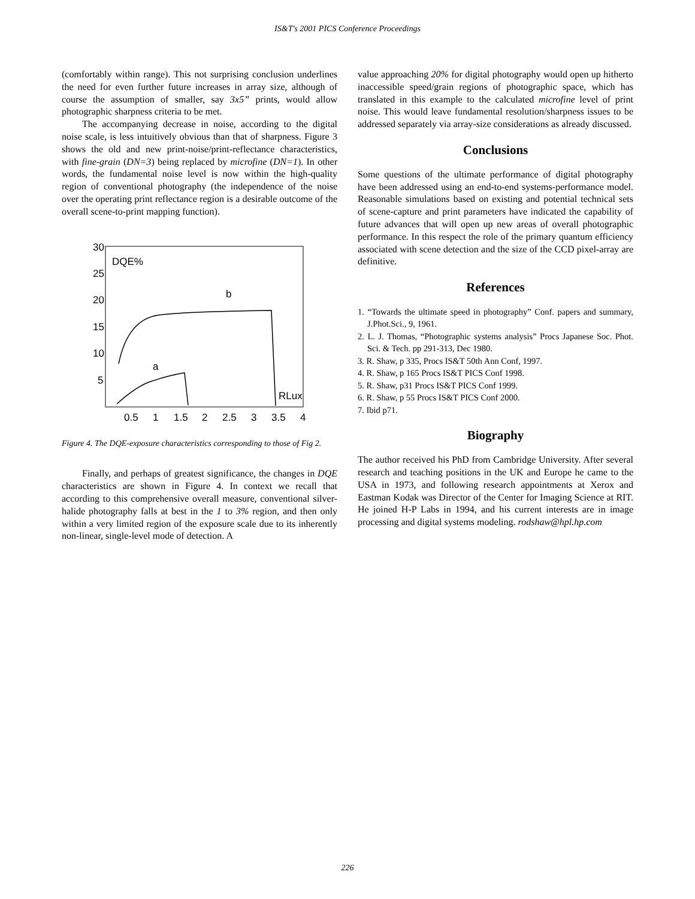IS&T's 2001 PICS Conference Proceedings
(comfortably within range). This not surprising conclusion underlines the need for even further future increases in array size, although of course the assumption of smaller, say 3x5” prints, would allow photographic sharpness criteria to be met.
The accompanying decrease in noise, according to the digital noise scale, is less intuitively obvious than that of sharpness. Figure 3 shows the old and new print-noise/print-reflectance characteristics, with fine-grain (DN=3) being replaced by microfine (DN=1). In other words, the fundamental noise level is now within the high-quality region of conventional photography (the independence of the noise over the operating print reflectance region is a desirable outcome of the overall scene-to-print mapping function).
30
25
20
15
10
5
DQE%
b
a
RLux
0.5
1
1.5
2
2.5
3
3.5
4
Figure 4. The DQE-exposure characteristics corresponding to those of Fig 2.
Finally, and perhaps of greatest significance, the changes in DQE characteristics are shown in Figure 4. In context we recall that according to this comprehensive overall measure, conventional silver-halide photography falls at best in the 1 to 3% region, and then only within a very limited region of the exposure scale due to its inherently non-linear, single-level mode of detection. A
value approaching 20% for digital photography would open up hitherto inaccessible speed/grain regions of photographic space, which has translated in this example to the calculated microfine level of print noise. This would leave fundamental resolution/sharpness issues to be addressed separately via array-size considerations as already discussed.
Conclusions
Some questions of the ultimate performance of digital photography have been addressed using an end-to-end systems-performance model. Reasonable simulations based on existing and potential technical sets of scene-capture and print parameters have indicated the capability of future advances that will open up new areas of overall photographic performance. In this respect the role of the primary quantum efficiency associated with scene detection and the size of the CCD pixel-array are definitive.
References
1. “Towards the ultimate speed in photography” Conf. papers and summary, J.Phot.Sci., 9, 1961.
2. L. J. Thomas, “Photographic systems analysis” Procs Japanese Soc. Phot. Sci. & Tech. pp 291-313, Dec 1980.
3. R. Shaw, p 335, Procs IS&T 50th Ann Conf, 1997.
4. R. Shaw, p 165 Procs IS&T PICS Conf 1998.
5. R. Shaw, p31 Procs IS&T PICS Conf 1999.
6. R. Shaw, p 55 Procs IS&T PICS Conf 2000.
7. Ibid p71.
Biography
The author received his PhD from Cambridge University. After several research and teaching positions in the UK and Europe he came to the USA in 1973, and following research appointments at Xerox and Eastman Kodak was Director of the Center for Imaging Science at RIT. He joined H-P Labs in 1994, and his current interests are in image processing and digital systems modeling. rodshaw@hpl.hp.com
226